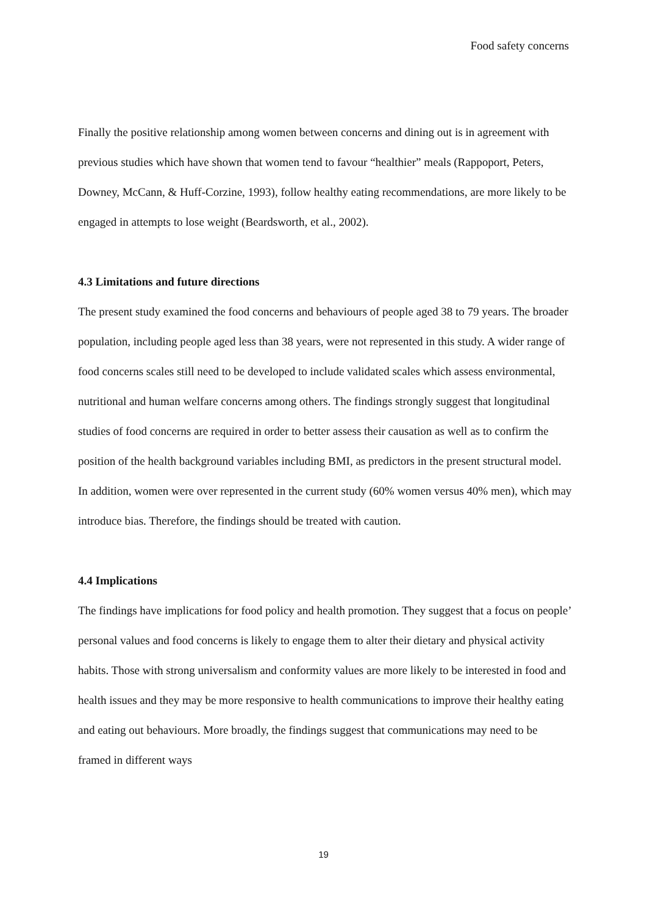Food safety concerns
Finally the positive relationship among women between concerns and dining out is in agreement with previous studies which have shown that women tend to favour “healthier” meals (Rappoport, Peters, Downey, McCann, & Huff-Corzine, 1993), follow healthy eating recommendations, are more likely to be engaged in attempts to lose weight (Beardsworth, et al., 2002).
4.3 Limitations and future directions
The present study examined the food concerns and behaviours of people aged 38 to 79 years. The broader population, including people aged less than 38 years, were not represented in this study. A wider range of food concerns scales still need to be developed to include validated scales which assess environmental, nutritional and human welfare concerns among others. The findings strongly suggest that longitudinal studies of food concerns are required in order to better assess their causation as well as to confirm the position of the health background variables including BMI, as predictors in the present structural model. In addition, women were over represented in the current study (60% women versus 40% men), which may introduce bias. Therefore, the findings should be treated with caution.
4.4 Implications
The findings have implications for food policy and health promotion. They suggest that a focus on people’ personal values and food concerns is likely to engage them to alter their dietary and physical activity habits. Those with strong universalism and conformity values are more likely to be interested in food and health issues and they may be more responsive to health communications to improve their healthy eating and eating out behaviours. More broadly, the findings suggest that communications may need to be framed in different ways
19